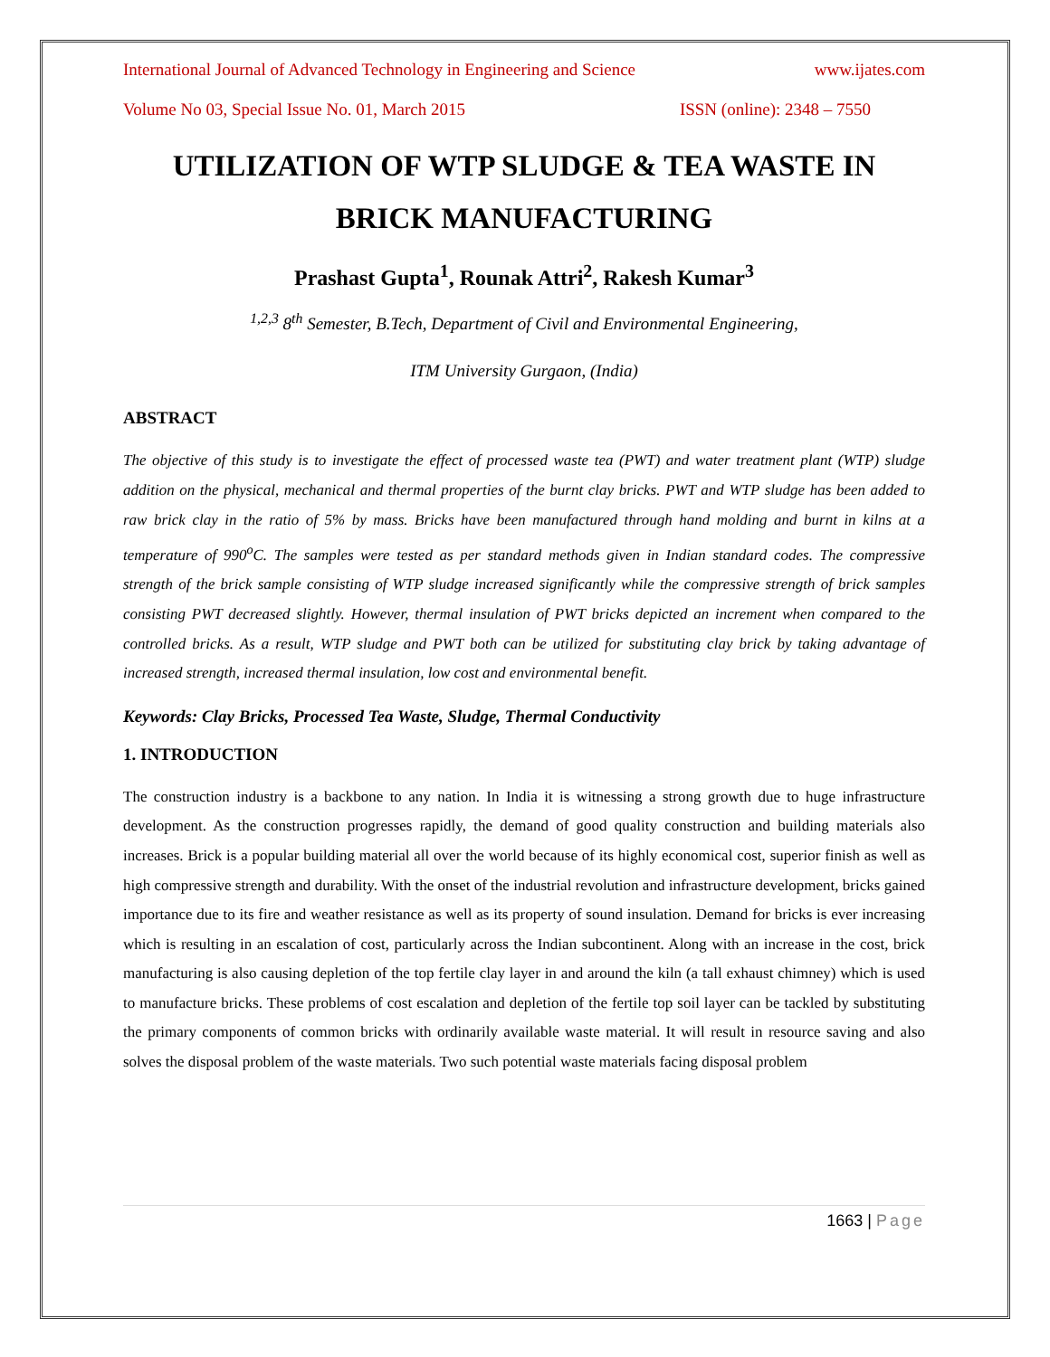International Journal of Advanced Technology in Engineering and Science www.ijates.com
Volume No 03, Special Issue No. 01, March 2015 ISSN (online): 2348 – 7550
UTILIZATION OF WTP SLUDGE & TEA WASTE IN BRICK MANUFACTURING
Prashast Gupta<sup>1</sup>, Rounak Attri<sup>2</sup>, Rakesh Kumar<sup>3</sup>
<sup>1,2,3</sup> 8<sup>th</sup> Semester, B.Tech, Department of Civil and Environmental Engineering,
ITM University Gurgaon, (India)
ABSTRACT
The objective of this study is to investigate the effect of processed waste tea (PWT) and water treatment plant (WTP) sludge addition on the physical, mechanical and thermal properties of the burnt clay bricks. PWT and WTP sludge has been added to raw brick clay in the ratio of 5% by mass. Bricks have been manufactured through hand molding and burnt in kilns at a temperature of 990<sup>o</sup>C. The samples were tested as per standard methods given in Indian standard codes. The compressive strength of the brick sample consisting of WTP sludge increased significantly while the compressive strength of brick samples consisting PWT decreased slightly. However, thermal insulation of PWT bricks depicted an increment when compared to the controlled bricks. As a result, WTP sludge and PWT both can be utilized for substituting clay brick by taking advantage of increased strength, increased thermal insulation, low cost and environmental benefit.
Keywords: Clay Bricks, Processed Tea Waste, Sludge, Thermal Conductivity
1. INTRODUCTION
The construction industry is a backbone to any nation. In India it is witnessing a strong growth due to huge infrastructure development. As the construction progresses rapidly, the demand of good quality construction and building materials also increases. Brick is a popular building material all over the world because of its highly economical cost, superior finish as well as high compressive strength and durability. With the onset of the industrial revolution and infrastructure development, bricks gained importance due to its fire and weather resistance as well as its property of sound insulation. Demand for bricks is ever increasing which is resulting in an escalation of cost, particularly across the Indian subcontinent. Along with an increase in the cost, brick manufacturing is also causing depletion of the top fertile clay layer in and around the kiln (a tall exhaust chimney) which is used to manufacture bricks. These problems of cost escalation and depletion of the fertile top soil layer can be tackled by substituting the primary components of common bricks with ordinarily available waste material. It will result in resource saving and also solves the disposal problem of the waste materials. Two such potential waste materials facing disposal problem
1663 | Page